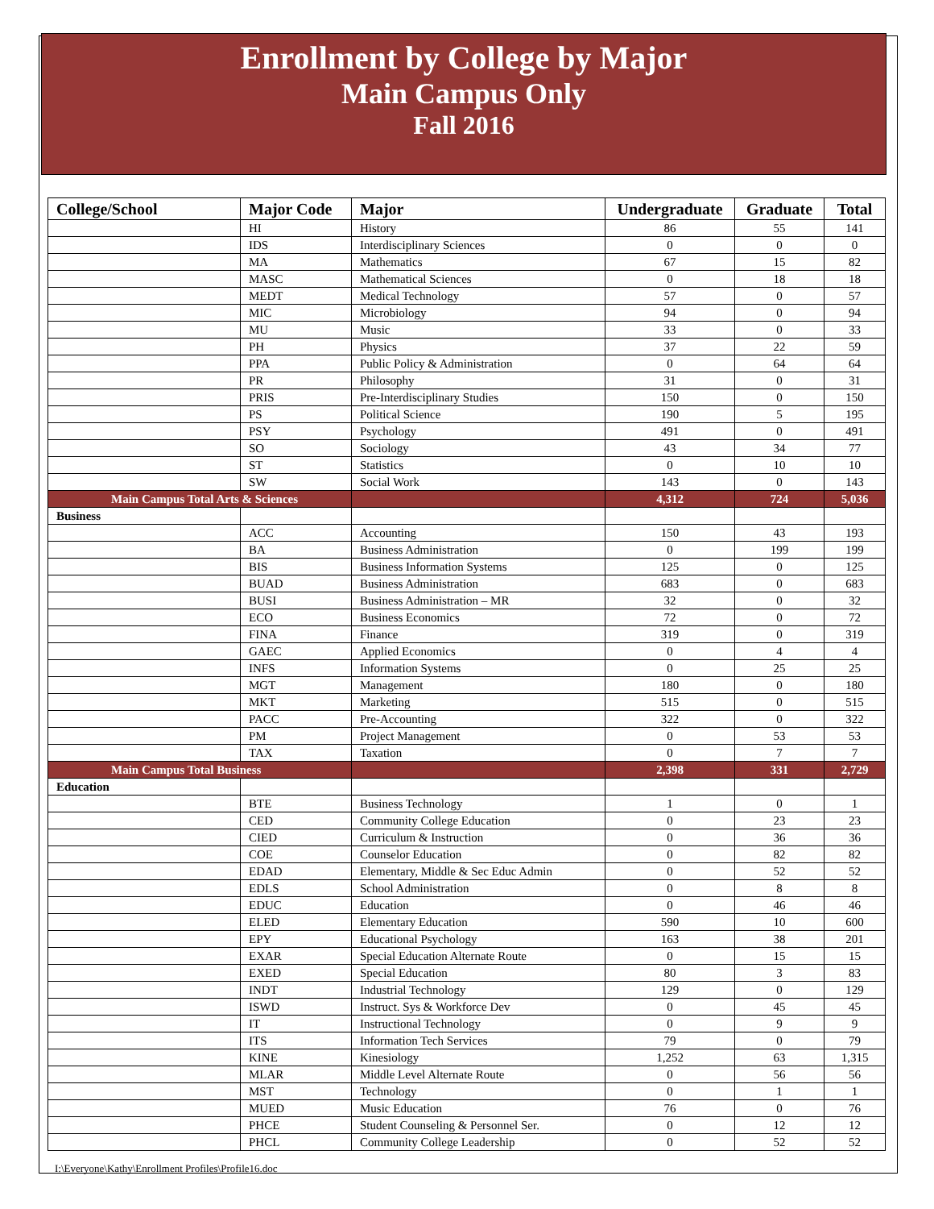Enrollment by College by Major
Main Campus Only
Fall 2016
| College/School | Major Code | Major | Undergraduate | Graduate | Total |
| --- | --- | --- | --- | --- | --- |
| | HI | History | 86 | 55 | 141 |
| | IDS | Interdisciplinary Sciences | 0 | 0 | 0 |
| | MA | Mathematics | 67 | 15 | 82 |
| | MASC | Mathematical Sciences | 0 | 18 | 18 |
| | MEDT | Medical Technology | 57 | 0 | 57 |
| | MIC | Microbiology | 94 | 0 | 94 |
| | MU | Music | 33 | 0 | 33 |
| | PH | Physics | 37 | 22 | 59 |
| | PPA | Public Policy & Administration | 0 | 64 | 64 |
| | PR | Philosophy | 31 | 0 | 31 |
| | PRIS | Pre-Interdisciplinary Studies | 150 | 0 | 150 |
| | PS | Political Science | 190 | 5 | 195 |
| | PSY | Psychology | 491 | 0 | 491 |
| | SO | Sociology | 43 | 34 | 77 |
| | ST | Statistics | 0 | 10 | 10 |
| | SW | Social Work | 143 | 0 | 143 |
| Main Campus Total Arts & Sciences | | | 4,312 | 724 | 5,036 |
| Business | | | | | |
| | ACC | Accounting | 150 | 43 | 193 |
| | BA | Business Administration | 0 | 199 | 199 |
| | BIS | Business Information Systems | 125 | 0 | 125 |
| | BUAD | Business Administration | 683 | 0 | 683 |
| | BUSI | Business Administration – MR | 32 | 0 | 32 |
| | ECO | Business Economics | 72 | 0 | 72 |
| | FINA | Finance | 319 | 0 | 319 |
| | GAEC | Applied Economics | 0 | 4 | 4 |
| | INFS | Information Systems | 0 | 25 | 25 |
| | MGT | Management | 180 | 0 | 180 |
| | MKT | Marketing | 515 | 0 | 515 |
| | PACC | Pre-Accounting | 322 | 0 | 322 |
| | PM | Project Management | 0 | 53 | 53 |
| | TAX | Taxation | 0 | 7 | 7 |
| Main Campus Total Business | | | 2,398 | 331 | 2,729 |
| Education | | | | | |
| | BTE | Business Technology | 1 | 0 | 1 |
| | CED | Community College Education | 0 | 23 | 23 |
| | CIED | Curriculum & Instruction | 0 | 36 | 36 |
| | COE | Counselor Education | 0 | 82 | 82 |
| | EDAD | Elementary, Middle & Sec Educ Admin | 0 | 52 | 52 |
| | EDLS | School Administration | 0 | 8 | 8 |
| | EDUC | Education | 0 | 46 | 46 |
| | ELED | Elementary Education | 590 | 10 | 600 |
| | EPY | Educational Psychology | 163 | 38 | 201 |
| | EXAR | Special Education Alternate Route | 0 | 15 | 15 |
| | EXED | Special Education | 80 | 3 | 83 |
| | INDT | Industrial Technology | 129 | 0 | 129 |
| | ISWD | Instruct. Sys & Workforce Dev | 0 | 45 | 45 |
| | IT | Instructional Technology | 0 | 9 | 9 |
| | ITS | Information Tech Services | 79 | 0 | 79 |
| | KINE | Kinesiology | 1,252 | 63 | 1,315 |
| | MLAR | Middle Level Alternate Route | 0 | 56 | 56 |
| | MST | Technology | 0 | 1 | 1 |
| | MUED | Music Education | 76 | 0 | 76 |
| | PHCE | Student Counseling & Personnel Ser. | 0 | 12 | 12 |
| | PHCL | Community College Leadership | 0 | 52 | 52 |
I:\Everyone\Kathy\Enrollment Profiles\Profile16.doc